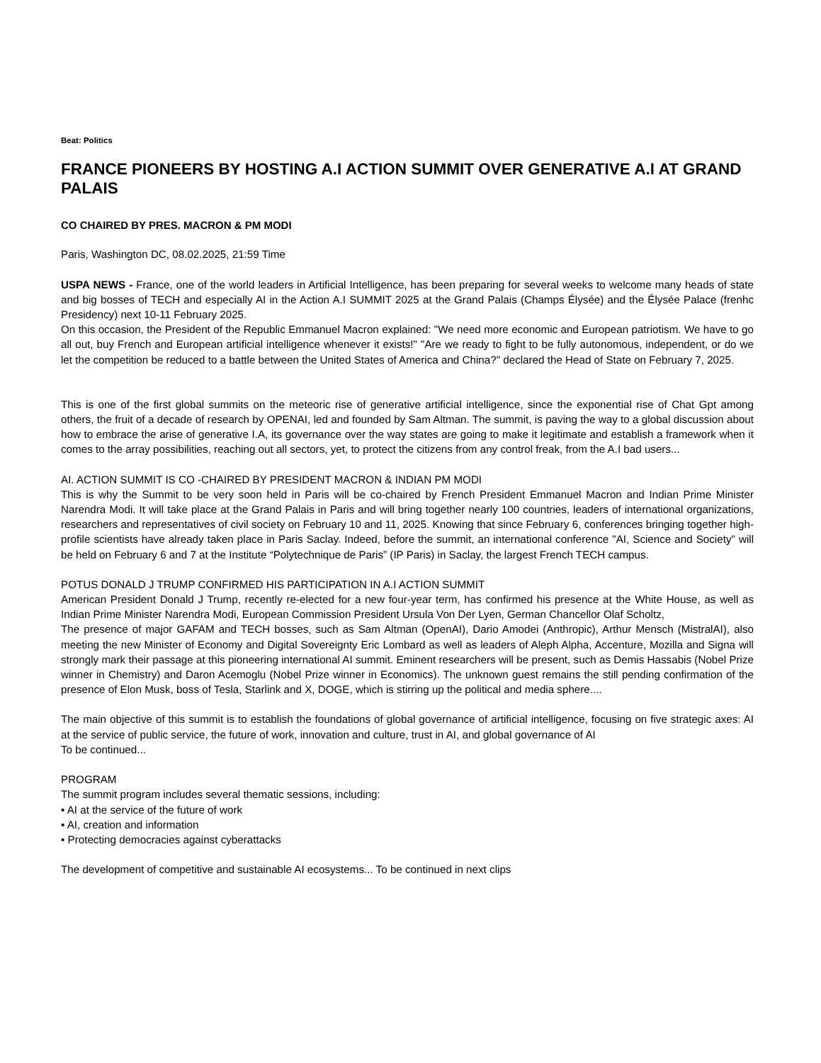Beat: Politics
FRANCE PIONEERS BY HOSTING A.I ACTION SUMMIT OVER GENERATIVE A.I AT GRAND PALAIS
CO CHAIRED BY PRES. MACRON & PM MODI
Paris, Washington DC, 08.02.2025, 21:59 Time
USPA NEWS - France, one of the world leaders in Artificial Intelligence, has been preparing for several weeks to welcome many heads of state and big bosses of TECH and especially AI in the Action A.I SUMMIT 2025 at the Grand Palais (Champs Élysée) and the Élysée Palace (frenhc Presidency) next 10-11 February 2025.
On this occasion, the President of the Republic Emmanuel Macron explained: "We need more economic and European patriotism. We have to go all out, buy French and European artificial intelligence whenever it exists!" "Are we ready to fight to be fully autonomous, independent, or do we let the competition be reduced to a battle between the United States of America and China?" declared the Head of State on February 7, 2025.
This is one of the first global summits on the meteoric rise of generative artificial intelligence, since the exponential rise of Chat Gpt among others, the fruit of a decade of research by OPENAI, led and founded by Sam Altman. The summit, is paving the way to a global discussion about how to embrace the arise of generative I.A, its governance over the way states are going to make it legitimate and establish a framework when it comes to the array possibilities, reaching out all sectors, yet, to protect the citizens from any control freak, from the A.I bad users...
AI. ACTION SUMMIT IS CO -CHAIRED BY PRESIDENT MACRON & INDIAN PM MODI
This is why the Summit to be very soon held in Paris will be co-chaired by French President Emmanuel Macron and Indian Prime Minister Narendra Modi. It will take place at the Grand Palais in Paris and will bring together nearly 100 countries, leaders of international organizations, researchers and representatives of civil society on February 10 and 11, 2025. Knowing that since February 6, conferences bringing together high-profile scientists have already taken place in Paris Saclay. Indeed, before the summit, an international conference "AI, Science and Society" will be held on February 6 and 7 at the Institute “Polytechnique de Paris” (IP Paris) in Saclay, the largest French TECH campus.
POTUS DONALD J TRUMP CONFIRMED HIS PARTICIPATION IN A.I ACTION SUMMIT
American President Donald J Trump, recently re-elected for a new four-year term, has confirmed his presence at the White House, as well as Indian Prime Minister Narendra Modi, European Commission President Ursula Von Der Lyen, German Chancellor Olaf Scholtz,
The presence of major GAFAM and TECH bosses, such as Sam Altman (OpenAI), Dario Amodei (Anthropic), Arthur Mensch (MistralAI), also meeting the new Minister of Economy and Digital Sovereignty Eric Lombard as well as leaders of Aleph Alpha, Accenture, Mozilla and Signa will strongly mark their passage at this pioneering international AI summit. Eminent researchers will be present, such as Demis Hassabis (Nobel Prize winner in Chemistry) and Daron Acemoglu (Nobel Prize winner in Economics). The unknown guest remains the still pending confirmation of the presence of Elon Musk, boss of Tesla, Starlink and X, DOGE, which is stirring up the political and media sphere....
The main objective of this summit is to establish the foundations of global governance of artificial intelligence, focusing on five strategic axes: AI at the service of public service, the future of work, innovation and culture, trust in AI, and global governance of AI
To be continued...
PROGRAM
The summit program includes several thematic sessions, including:
• AI at the service of the future of work
• AI, creation and information
• Protecting democracies against cyberattacks
The development of competitive and sustainable AI ecosystems... To be continued in next clips